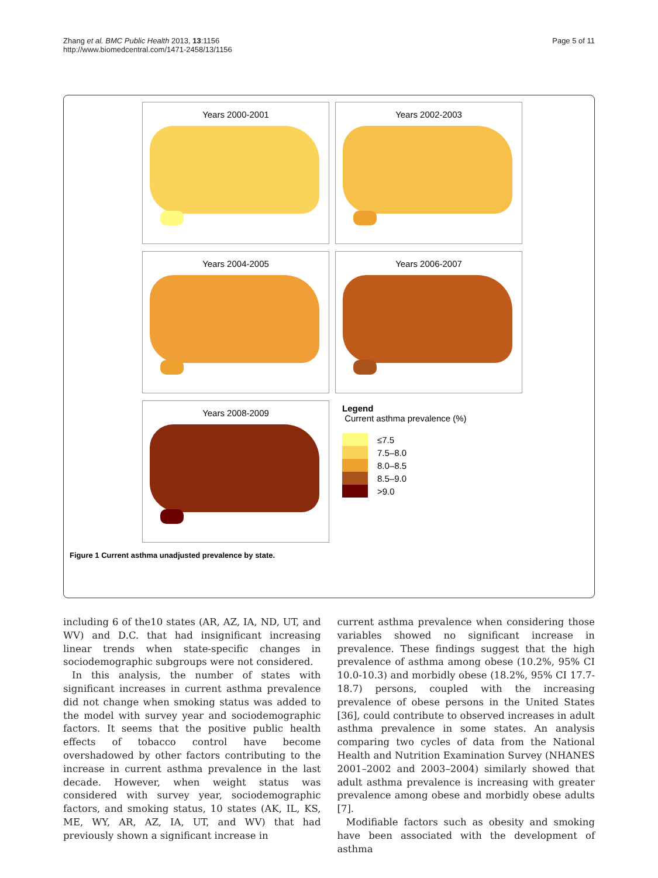Zhang et al. BMC Public Health 2013, 13:1156
http://www.biomedcentral.com/1471-2458/13/1156
Page 5 of 11
Years 2000-2001
Years 2002-2003
Years 2004-2005
Years 2006-2007
Years 2008-2009
Legend
Current asthma prevalence (%)
≤7.5
7.5–8.0
8.0–8.5
8.5–9.0
>9.0
Figure 1 Current asthma unadjusted prevalence by state.
including 6 of the10 states (AR, AZ, IA, ND, UT, and WV) and D.C. that had insignificant increasing linear trends when state-specific changes in sociodemographic subgroups were not considered.
In this analysis, the number of states with significant increases in current asthma prevalence did not change when smoking status was added to the model with survey year and sociodemographic factors. It seems that the positive public health effects of tobacco control have become overshadowed by other factors contributing to the increase in current asthma prevalence in the last decade. However, when weight status was considered with survey year, sociodemographic factors, and smoking status, 10 states (AK, IL, KS, ME, WY, AR, AZ, IA, UT, and WV) that had previously shown a significant increase in
current asthma prevalence when considering those variables showed no significant increase in prevalence. These findings suggest that the high prevalence of asthma among obese (10.2%, 95% CI 10.0-10.3) and morbidly obese (18.2%, 95% CI 17.7-18.7) persons, coupled with the increasing prevalence of obese persons in the United States [36], could contribute to observed increases in adult asthma prevalence in some states. An analysis comparing two cycles of data from the National Health and Nutrition Examination Survey (NHANES 2001–2002 and 2003–2004) similarly showed that adult asthma prevalence is increasing with greater prevalence among obese and morbidly obese adults [7].
Modifiable factors such as obesity and smoking have been associated with the development of asthma